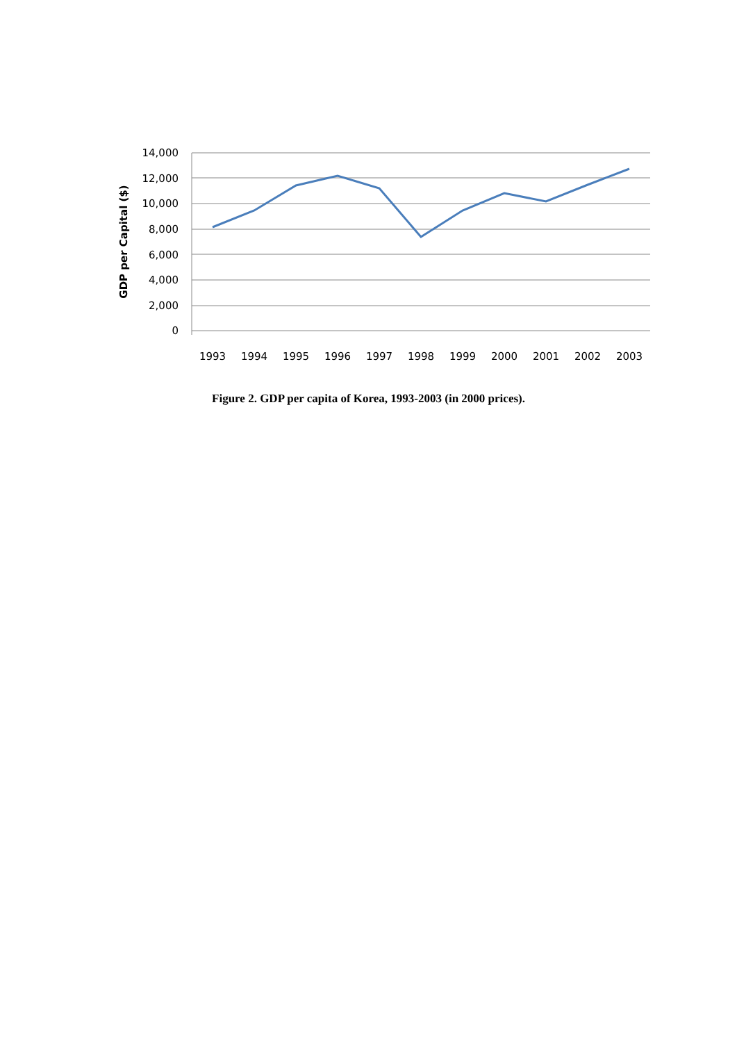14,000
12,000
10,000
8,000
6,000
4,000
2,000
0
GDP per Capital ($)
1993
1994
1995
1996
1997
1998
1999
2000
2001
2002
2003
Figure 2. GDP per capita of Korea, 1993-2003 (in 2000 prices).